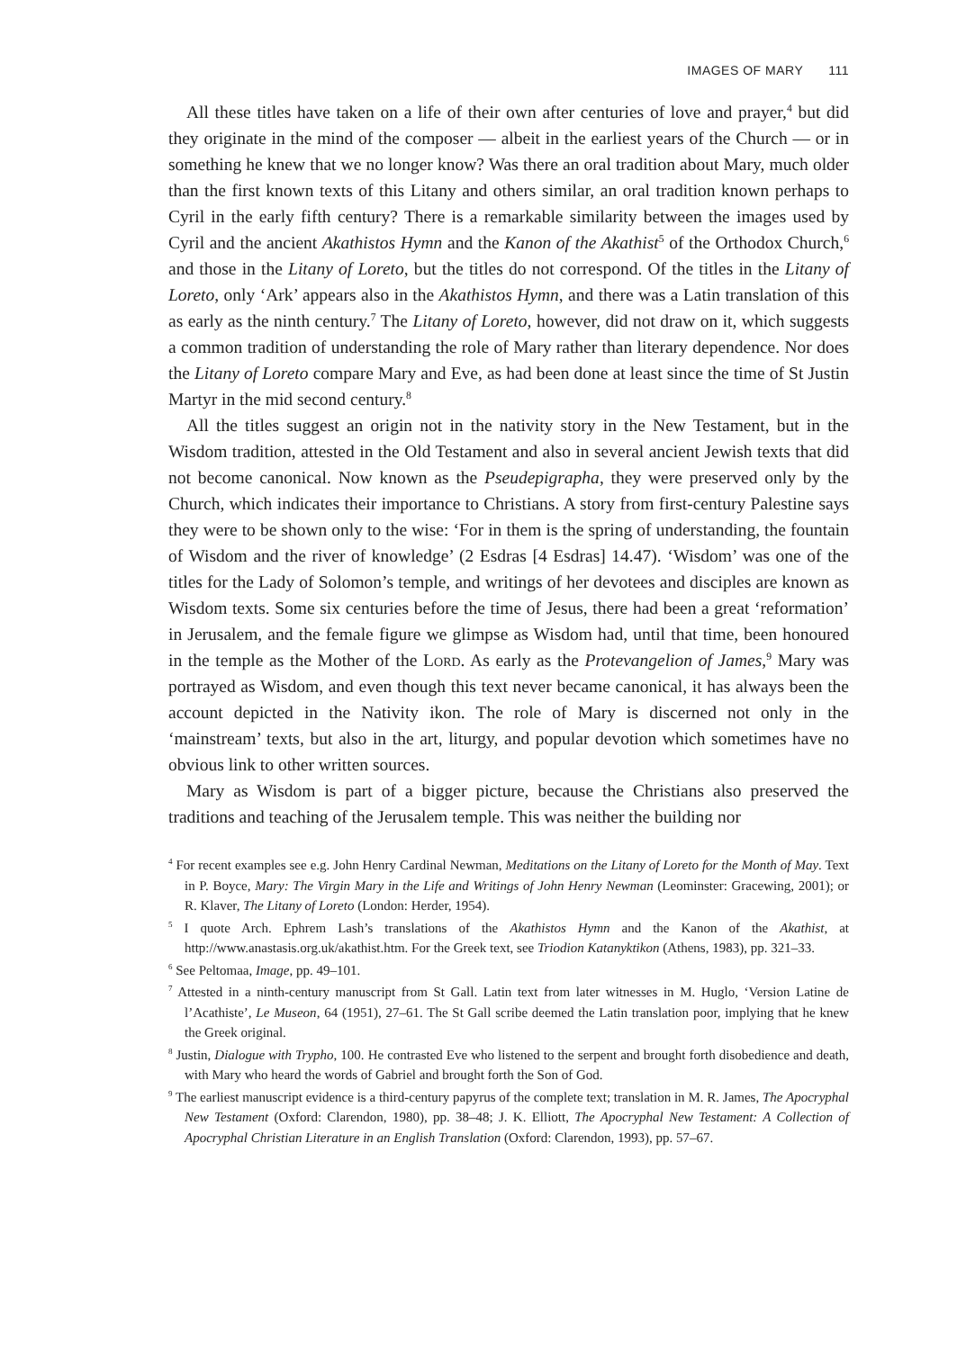IMAGES OF MARY 111
All these titles have taken on a life of their own after centuries of love and prayer,<sup>4</sup> but did they originate in the mind of the composer — albeit in the earliest years of the Church — or in something he knew that we no longer know? Was there an oral tradition about Mary, much older than the first known texts of this Litany and others similar, an oral tradition known perhaps to Cyril in the early fifth century? There is a remarkable similarity between the images used by Cyril and the ancient Akathistos Hymn and the Kanon of the Akathist<sup>5</sup> of the Orthodox Church,<sup>6</sup> and those in the Litany of Loreto, but the titles do not correspond. Of the titles in the Litany of Loreto, only ‘Ark’ appears also in the Akathistos Hymn, and there was a Latin translation of this as early as the ninth century.<sup>7</sup> The Litany of Loreto, however, did not draw on it, which suggests a common tradition of understanding the role of Mary rather than literary dependence. Nor does the Litany of Loreto compare Mary and Eve, as had been done at least since the time of St Justin Martyr in the mid second century.<sup>8</sup>
All the titles suggest an origin not in the nativity story in the New Testament, but in the Wisdom tradition, attested in the Old Testament and also in several ancient Jewish texts that did not become canonical. Now known as the Pseudepigrapha, they were preserved only by the Church, which indicates their importance to Christians. A story from first-century Palestine says they were to be shown only to the wise: ‘For in them is the spring of understanding, the fountain of Wisdom and the river of knowledge’ (2 Esdras [4 Esdras] 14.47). ‘Wisdom’ was one of the titles for the Lady of Solomon’s temple, and writings of her devotees and disciples are known as Wisdom texts. Some six centuries before the time of Jesus, there had been a great ‘reformation’ in Jerusalem, and the female figure we glimpse as Wisdom had, until that time, been honoured in the temple as the Mother of the Lord. As early as the Protevangelion of James,<sup>9</sup> Mary was portrayed as Wisdom, and even though this text never became canonical, it has always been the account depicted in the Nativity ikon. The role of Mary is discerned not only in the ‘mainstream’ texts, but also in the art, liturgy, and popular devotion which sometimes have no obvious link to other written sources.
Mary as Wisdom is part of a bigger picture, because the Christians also preserved the traditions and teaching of the Jerusalem temple. This was neither the building nor
<sup>4</sup> For recent examples see e.g. John Henry Cardinal Newman, Meditations on the Litany of Loreto for the Month of May. Text in P. Boyce, Mary: The Virgin Mary in the Life and Writings of John Henry Newman (Leominster: Gracewing, 2001); or R. Klaver, The Litany of Loreto (London: Herder, 1954).
<sup>5</sup> I quote Arch. Ephrem Lash’s translations of the Akathistos Hymn and the Kanon of the Akathist, at http://www.anastasis.org.uk/akathist.htm. For the Greek text, see Triodion Katanyktikon (Athens, 1983), pp. 321–33.
<sup>6</sup> See Peltomaa, Image, pp. 49–101.
<sup>7</sup> Attested in a ninth-century manuscript from St Gall. Latin text from later witnesses in M. Huglo, ‘Version Latine de l’Acathiste’, Le Museon, 64 (1951), 27–61. The St Gall scribe deemed the Latin translation poor, implying that he knew the Greek original.
<sup>8</sup> Justin, Dialogue with Trypho, 100. He contrasted Eve who listened to the serpent and brought forth disobedience and death, with Mary who heard the words of Gabriel and brought forth the Son of God.
<sup>9</sup> The earliest manuscript evidence is a third-century papyrus of the complete text; translation in M. R. James, The Apocryphal New Testament (Oxford: Clarendon, 1980), pp. 38–48; J. K. Elliott, The Apocryphal New Testament: A Collection of Apocryphal Christian Literature in an English Translation (Oxford: Clarendon, 1993), pp. 57–67.